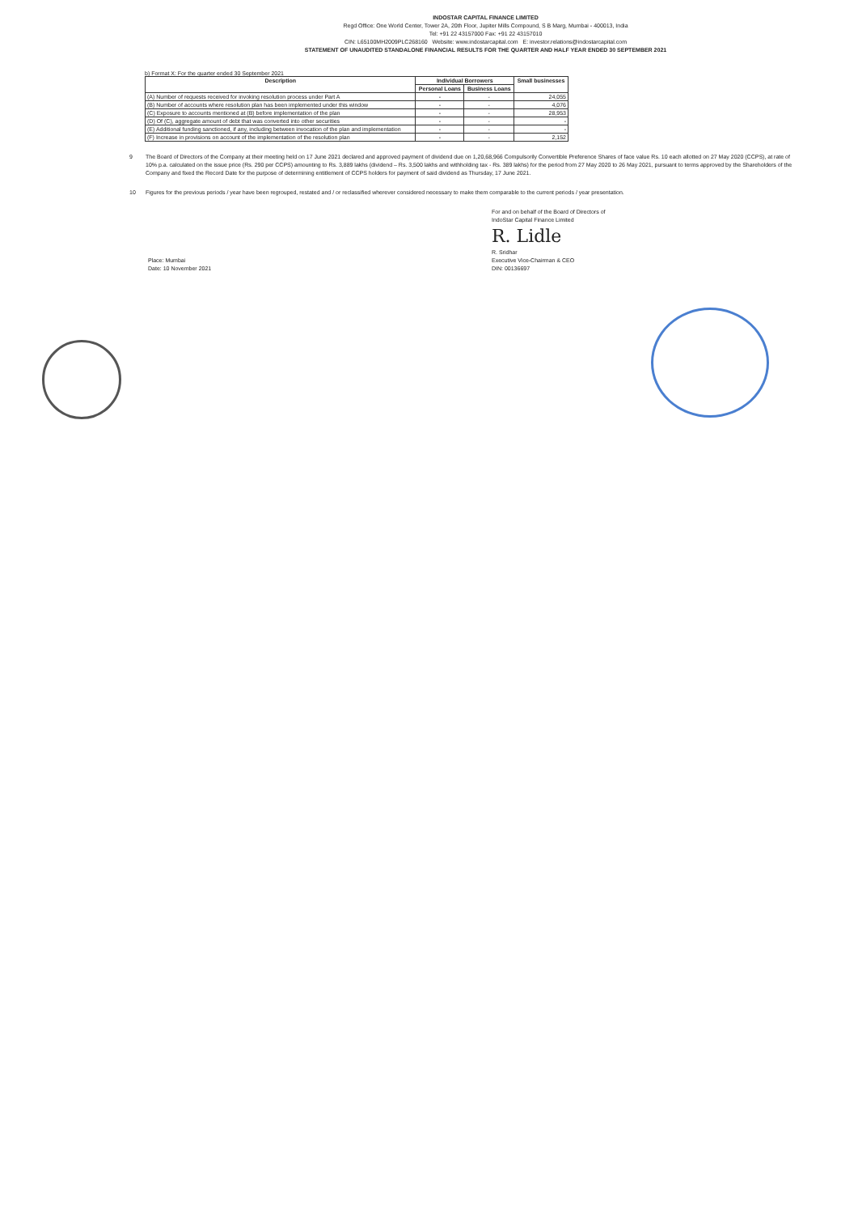INDOSTAR CAPITAL FINANCE LIMITED
Regd Office: One World Center, Tower 2A, 20th Floor, Jupiter Mills Compound, S B Marg, Mumbai - 400013, India
Tel: +91 22 43157000 Fax: +91 22 43157010
CIN: L65100MH2009PLC268160 Website: www.indostarcapital.com E: investor.relations@indostarcapital.com
STATEMENT OF UNAUDITED STANDALONE FINANCIAL RESULTS FOR THE QUARTER AND HALF YEAR ENDED 30 SEPTEMBER 2021
b) Format X: For the quarter ended 30 September 2021
| Description | Individual Borrowers | | Small businesses |
| --- | --- | --- | --- |
| | Personal Loans | Business Loans | |
| (A) Number of requests received for invoking resolution process under Part A | - | - | 24,055 |
| (B) Number of accounts where resolution plan has been implemented under this window | - | - | 4,076 |
| (C) Exposure to accounts mentioned at (B) before implementation of the plan | - | - | 28,953 |
| (D) Of (C), aggregate amount of debt that was converted into other securities | - | - | - |
| (E) Additional funding sanctioned, if any, including between invocation of the plan and implementation | - | - | - |
| (F) Increase in provisions on account of the implementation of the resolution plan | - | - | 2,152 |
9 The Board of Directors of the Company at their meeting held on 17 June 2021 declared and approved payment of dividend due on 1,20,68,966 Compulsorily Convertible Preference Shares of face value Rs. 10 each allotted on 27 May 2020 (CCPS), at rate of 10% p.a. calculated on the issue price (Rs. 290 per CCPS) amounting to Rs. 3,889 lakhs (dividend – Rs. 3,500 lakhs and withholding tax - Rs. 389 lakhs) for the period from 27 May 2020 to 26 May 2021, pursuant to terms approved by the Shareholders of the Company and fixed the Record Date for the purpose of determining entitlement of CCPS holders for payment of said dividend as Thursday, 17 June 2021.
10 Figures for the previous periods / year have been regrouped, restated and / or reclassified wherever considered necessary to make them comparable to the current periods / year presentation.
Place: Mumbai
Date: 10 November 2021
For and on behalf of the Board of Directors of
IndoStar Capital Finance Limited
R. Lidle
R. Sridhar
Executive Vice-Chairman & CEO
DIN: 00136697